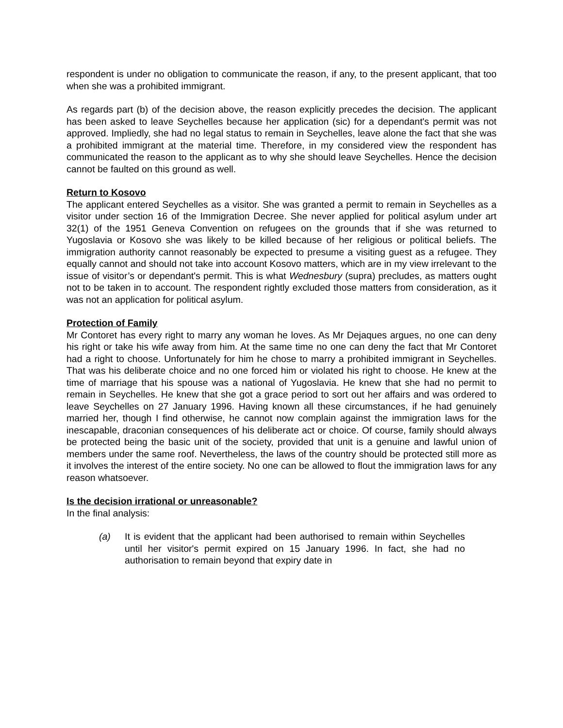respondent is under no obligation to communicate the reason, if any, to the present applicant, that too when she was a prohibited immigrant.
As regards part (b) of the decision above, the reason explicitly precedes the decision. The applicant has been asked to leave Seychelles because her application (sic) for a dependant's permit was not approved. Impliedly, she had no legal status to remain in Seychelles, leave alone the fact that she was a prohibited immigrant at the material time. Therefore, in my considered view the respondent has communicated the reason to the applicant as to why she should leave Seychelles. Hence the decision cannot be faulted on this ground as well.
Return to Kosovo
The applicant entered Seychelles as a visitor. She was granted a permit to remain in Seychelles as a visitor under section 16 of the Immigration Decree. She never applied for political asylum under art 32(1) of the 1951 Geneva Convention on refugees on the grounds that if she was returned to Yugoslavia or Kosovo she was likely to be killed because of her religious or political beliefs. The immigration authority cannot reasonably be expected to presume a visiting guest as a refugee. They equally cannot and should not take into account Kosovo matters, which are in my view irrelevant to the issue of visitor’s or dependant's permit. This is what Wednesbury (supra) precludes, as matters ought not to be taken in to account. The respondent rightly excluded those matters from consideration, as it was not an application for political asylum.
Protection of Family
Mr Contoret has every right to marry any woman he loves. As Mr Dejaques argues, no one can deny his right or take his wife away from him. At the same time no one can deny the fact that Mr Contoret had a right to choose. Unfortunately for him he chose to marry a prohibited immigrant in Seychelles. That was his deliberate choice and no one forced him or violated his right to choose. He knew at the time of marriage that his spouse was a national of Yugoslavia. He knew that she had no permit to remain in Seychelles. He knew that she got a grace period to sort out her affairs and was ordered to leave Seychelles on 27 January 1996. Having known all these circumstances, if he had genuinely married her, though I find otherwise, he cannot now complain against the immigration laws for the inescapable, draconian consequences of his deliberate act or choice. Of course, family should always be protected being the basic unit of the society, provided that unit is a genuine and lawful union of members under the same roof. Nevertheless, the laws of the country should be protected still more as it involves the interest of the entire society. No one can be allowed to flout the immigration laws for any reason whatsoever.
Is the decision irrational or unreasonable?
In the final analysis:
(a) It is evident that the applicant had been authorised to remain within Seychelles until her visitor's permit expired on 15 January 1996. In fact, she had no authorisation to remain beyond that expiry date in